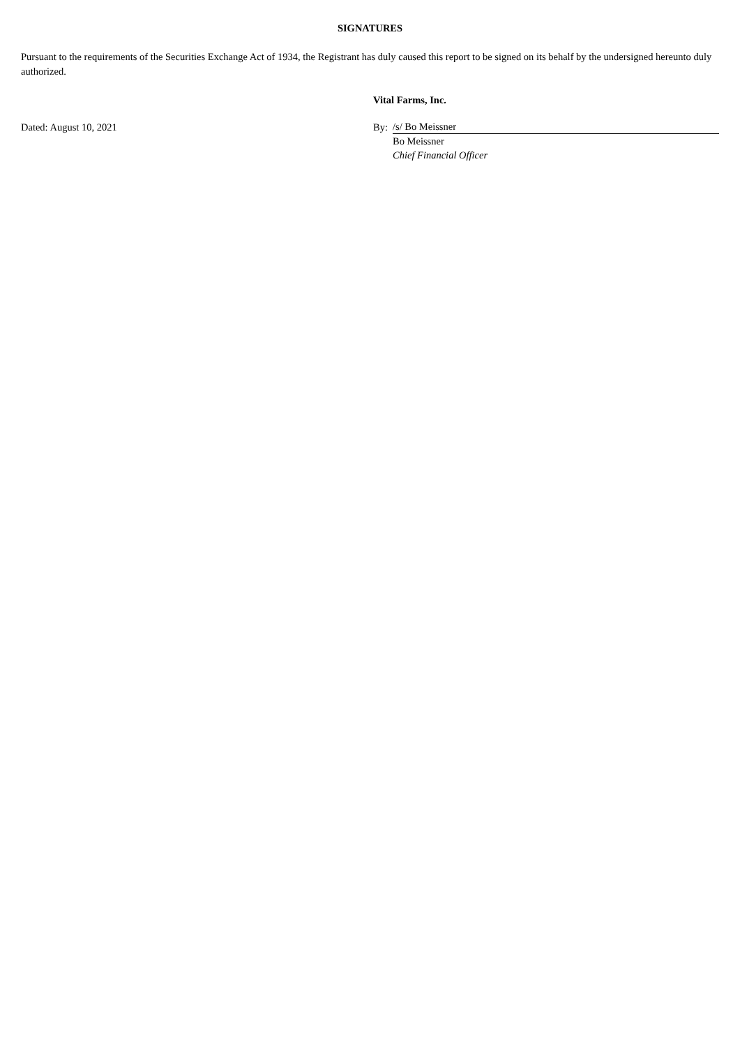SIGNATURES
Pursuant to the requirements of the Securities Exchange Act of 1934, the Registrant has duly caused this report to be signed on its behalf by the undersigned hereunto duly authorized.
| | Vital Farms, Inc. | |
| Dated: August 10, 2021 | By: | /s/ Bo Meissner |
| | | Bo Meissner |
| | | Chief Financial Officer |